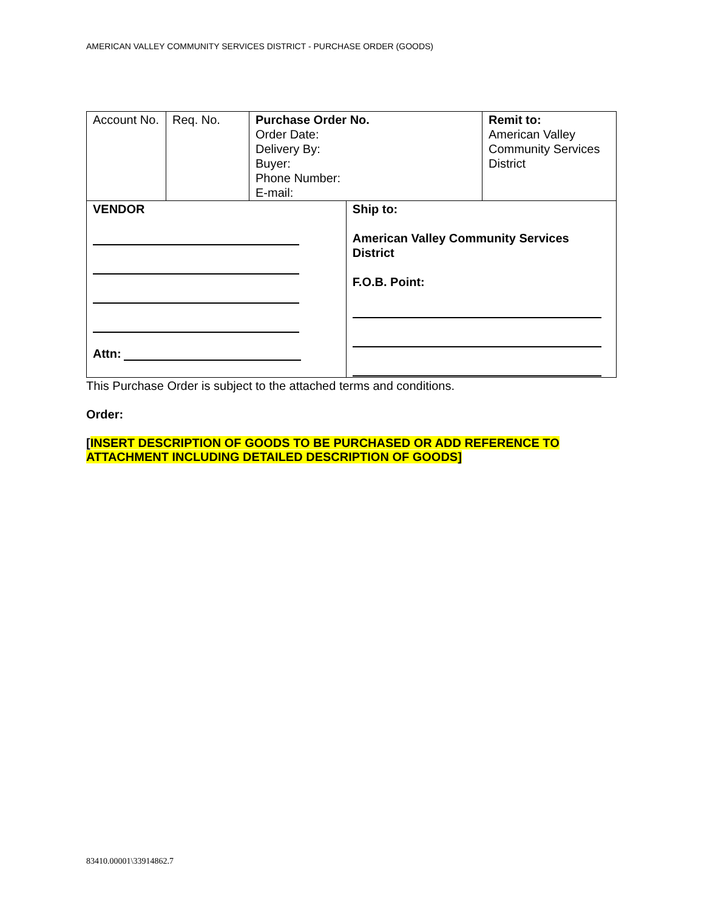AMERICAN VALLEY COMMUNITY SERVICES DISTRICT - PURCHASE ORDER (GOODS)
| Account No. | Req. No. | Purchase Order No. Order Date: Delivery By: Buyer: Phone Number: E-mail: | | Remit to: American Valley Community Services District |
| VENDOR Attn: | | | Ship to: American Valley Community Services District F.O.B. Point: | |
This Purchase Order is subject to the attached terms and conditions.
Order:
[INSERT DESCRIPTION OF GOODS TO BE PURCHASED OR ADD REFERENCE TO ATTACHMENT INCLUDING DETAILED DESCRIPTION OF GOODS]
83410.00001\33914862.7